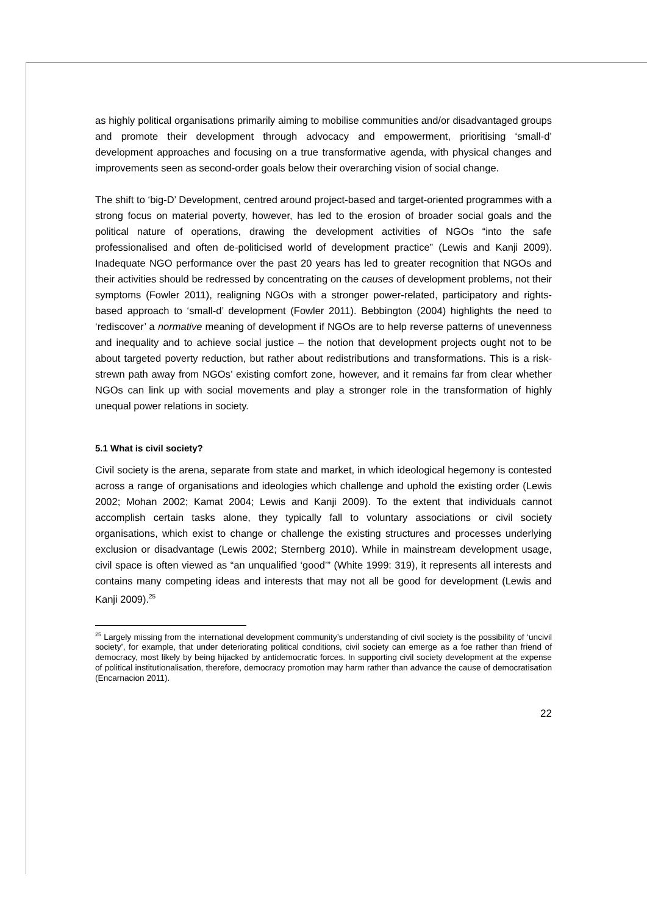as highly political organisations primarily aiming to mobilise communities and/or disadvantaged groups and promote their development through advocacy and empowerment, prioritising ‘small-d’ development approaches and focusing on a true transformative agenda, with physical changes and improvements seen as second-order goals below their overarching vision of social change.
The shift to ‘big-D’ Development, centred around project-based and target-oriented programmes with a strong focus on material poverty, however, has led to the erosion of broader social goals and the political nature of operations, drawing the development activities of NGOs “into the safe professionalised and often de-politicised world of development practice” (Lewis and Kanji 2009). Inadequate NGO performance over the past 20 years has led to greater recognition that NGOs and their activities should be redressed by concentrating on the causes of development problems, not their symptoms (Fowler 2011), realigning NGOs with a stronger power-related, participatory and rights-based approach to ‘small-d’ development (Fowler 2011). Bebbington (2004) highlights the need to ‘rediscover’ a normative meaning of development if NGOs are to help reverse patterns of unevenness and inequality and to achieve social justice – the notion that development projects ought not to be about targeted poverty reduction, but rather about redistributions and transformations. This is a risk-strewn path away from NGOs’ existing comfort zone, however, and it remains far from clear whether NGOs can link up with social movements and play a stronger role in the transformation of highly unequal power relations in society.
5.1 What is civil society?
Civil society is the arena, separate from state and market, in which ideological hegemony is contested across a range of organisations and ideologies which challenge and uphold the existing order (Lewis 2002; Mohan 2002; Kamat 2004; Lewis and Kanji 2009). To the extent that individuals cannot accomplish certain tasks alone, they typically fall to voluntary associations or civil society organisations, which exist to change or challenge the existing structures and processes underlying exclusion or disadvantage (Lewis 2002; Sternberg 2010). While in mainstream development usage, civil space is often viewed as “an unqualified ‘good’” (White 1999: 319), it represents all interests and contains many competing ideas and interests that may not all be good for development (Lewis and Kanji 2009).<sup>25</sup>
<sup>25</sup> Largely missing from the international development community’s understanding of civil society is the possibility of ‘uncivil society’, for example, that under deteriorating political conditions, civil society can emerge as a foe rather than friend of democracy, most likely by being hijacked by antidemocratic forces. In supporting civil society development at the expense of political institutionalisation, therefore, democracy promotion may harm rather than advance the cause of democratisation (Encarnacion 2011).
22